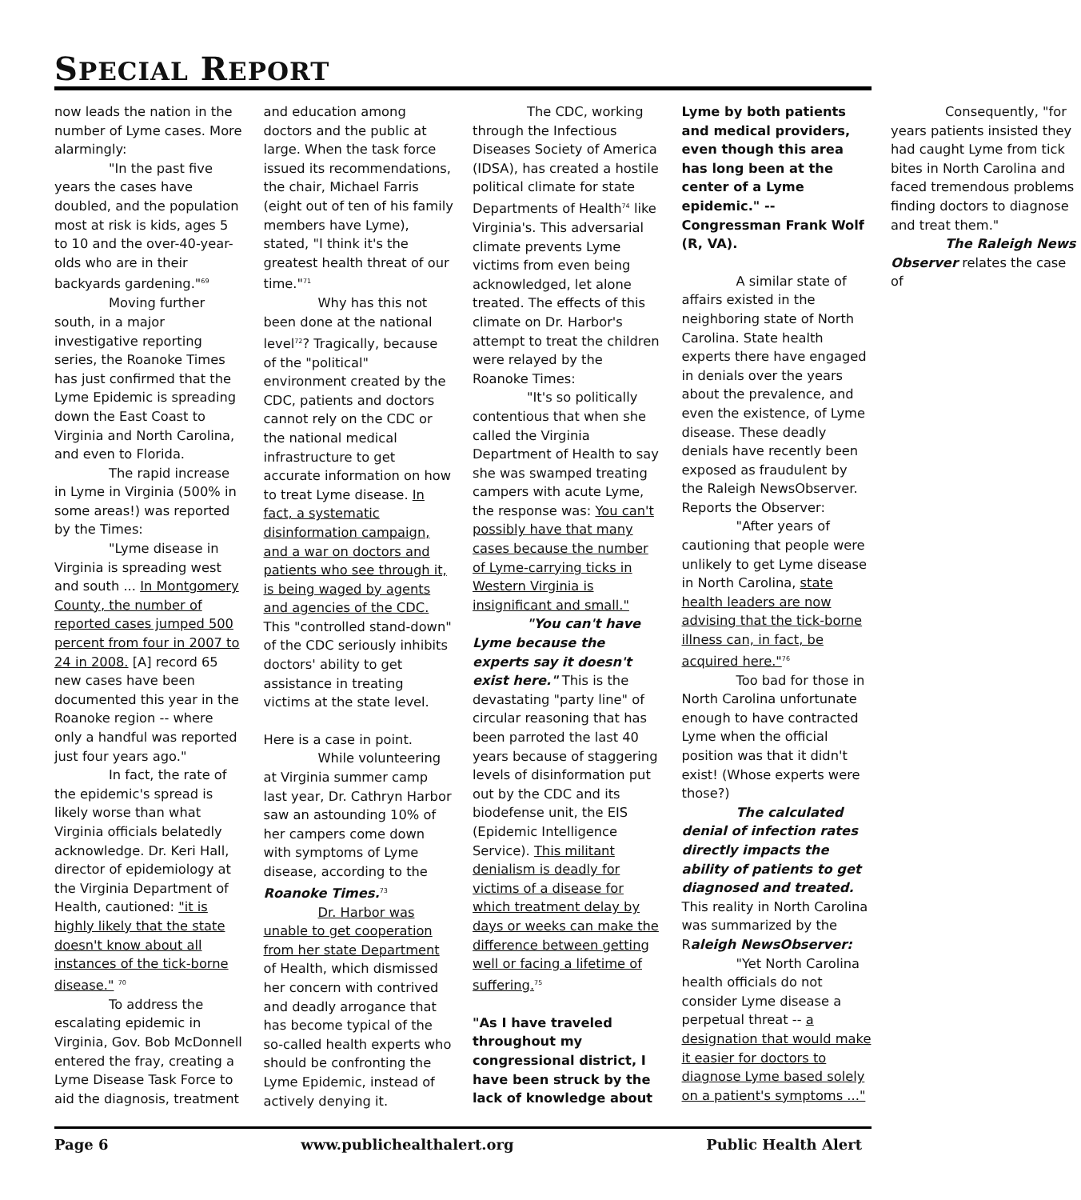SPECIAL REPORT
now leads the nation in the number of Lyme cases. More alarmingly:
"In the past five years the cases have doubled, and the population most at risk is kids, ages 5 to 10 and the over-40-year-olds who are in their backyards gardening."<sup>69</sup>
Moving further south, in a major investigative reporting series, the Roanoke Times has just confirmed that the Lyme Epidemic is spreading down the East Coast to Virginia and North Carolina, and even to Florida.
The rapid increase in Lyme in Virginia (500% in some areas!) was reported by the Times:
"Lyme disease in Virginia is spreading west and south ... In Montgomery County, the number of reported cases jumped 500 percent from four in 2007 to 24 in 2008. [A] record 65 new cases have been documented this year in the Roanoke region -- where only a handful was reported just four years ago."
In fact, the rate of the epidemic's spread is likely worse than what Virginia officials belatedly acknowledge. Dr. Keri Hall, director of epidemiology at the Virginia Department of Health, cautioned: "it is highly likely that the state doesn't know about all instances of the tick-borne disease." <sup>70</sup>
To address the escalating epidemic in Virginia, Gov. Bob McDonnell entered the fray, creating a Lyme Disease Task Force to aid the diagnosis, treatment and education among doctors and the public at large. When the task force issued its recommendations, the chair, Michael Farris (eight out of ten of his family members have Lyme), stated, "I think it's the greatest health threat of our time."<sup>71</sup>
Why has this not been done at the national level<sup>72</sup>? Tragically, because of the "political" environment created by the CDC, patients and doctors cannot rely on the CDC or the national medical infrastructure to get accurate information on how to treat Lyme disease. In fact, a systematic disinformation campaign, and a war on doctors and patients who see through it, is being waged by agents and agencies of the CDC. This "controlled stand-down" of the CDC seriously inhibits doctors' ability to get assistance in treating victims at the state level.
Here is a case in point.
While volunteering at Virginia summer camp last year, Dr. Cathryn Harbor saw an astounding 10% of her campers come down with symptoms of Lyme disease, according to the Roanoke Times.<sup>73</sup>
Dr. Harbor was unable to get cooperation from her state Department of Health, which dismissed her concern with contrived and deadly arrogance that has become typical of the so-called health experts who should be confronting the Lyme Epidemic, instead of actively denying it.
The CDC, working through the Infectious Diseases Society of America (IDSA), has created a hostile political climate for state Departments of Health<sup>74</sup> like Virginia's. This adversarial climate prevents Lyme victims from even being acknowledged, let alone treated. The effects of this climate on Dr. Harbor's attempt to treat the children were relayed by the Roanoke Times:
"It's so politically contentious that when she called the Virginia Department of Health to say she was swamped treating campers with acute Lyme, the response was: You can't possibly have that many cases because the number of Lyme-carrying ticks in Western Virginia is insignificant and small."
"You can't have Lyme because the experts say it doesn't exist here." This is the devastating "party line" of circular reasoning that has been parroted the last 40 years because of staggering levels of disinformation put out by the CDC and its biodefense unit, the EIS (Epidemic Intelligence Service). This militant denialism is deadly for victims of a disease for which treatment delay by days or weeks can make the difference between getting well or facing a lifetime of suffering.<sup>75</sup>
"As I have traveled throughout my congressional district, I have been struck by the lack of knowledge about Lyme by both patients and medical providers, even though this area has long been at the center of a Lyme epidemic." -- Congressman Frank Wolf (R, VA).
A similar state of affairs existed in the neighboring state of North Carolina. State health experts there have engaged in denials over the years about the prevalence, and even the existence, of Lyme disease. These deadly denials have recently been exposed as fraudulent by the Raleigh NewsObserver. Reports the Observer:
"After years of cautioning that people were unlikely to get Lyme disease in North Carolina, state health leaders are now advising that the tick-borne illness can, in fact, be acquired here."<sup>76</sup>
Too bad for those in North Carolina unfortunate enough to have contracted Lyme when the official position was that it didn't exist! (Whose experts were those?)
The calculated denial of infection rates directly impacts the ability of patients to get diagnosed and treated. This reality in North Carolina was summarized by the Raleigh NewsObserver:
"Yet North Carolina health officials do not consider Lyme disease a perpetual threat -- a designation that would make it easier for doctors to diagnose Lyme based solely on a patient's symptoms ..."
Consequently, "for years patients insisted they had caught Lyme from tick bites in North Carolina and faced tremendous problems finding doctors to diagnose and treat them."
The Raleigh News Observer relates the case of
Page 6 www.publichealthalert.org Public Health Alert